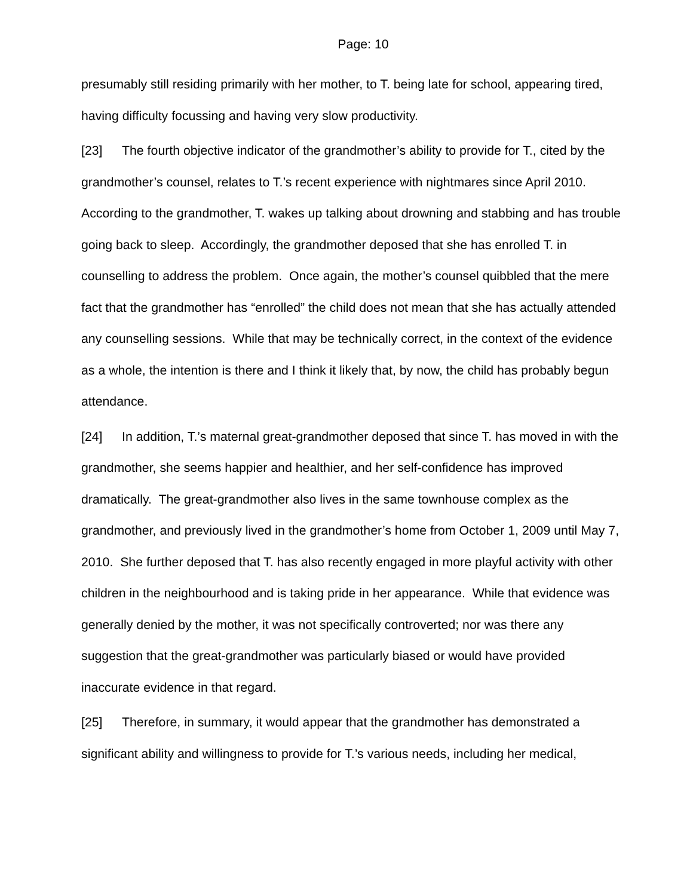Page: 10
presumably still residing primarily with her mother, to T. being late for school, appearing tired, having difficulty focussing and having very slow productivity.
[23] The fourth objective indicator of the grandmother’s ability to provide for T., cited by the grandmother’s counsel, relates to T.’s recent experience with nightmares since April 2010. According to the grandmother, T. wakes up talking about drowning and stabbing and has trouble going back to sleep. Accordingly, the grandmother deposed that she has enrolled T. in counselling to address the problem. Once again, the mother’s counsel quibbled that the mere fact that the grandmother has “enrolled” the child does not mean that she has actually attended any counselling sessions. While that may be technically correct, in the context of the evidence as a whole, the intention is there and I think it likely that, by now, the child has probably begun attendance.
[24] In addition, T.’s maternal great-grandmother deposed that since T. has moved in with the grandmother, she seems happier and healthier, and her self-confidence has improved dramatically. The great-grandmother also lives in the same townhouse complex as the grandmother, and previously lived in the grandmother’s home from October 1, 2009 until May 7, 2010. She further deposed that T. has also recently engaged in more playful activity with other children in the neighbourhood and is taking pride in her appearance. While that evidence was generally denied by the mother, it was not specifically controverted; nor was there any suggestion that the great-grandmother was particularly biased or would have provided inaccurate evidence in that regard.
[25] Therefore, in summary, it would appear that the grandmother has demonstrated a significant ability and willingness to provide for T.’s various needs, including her medical,